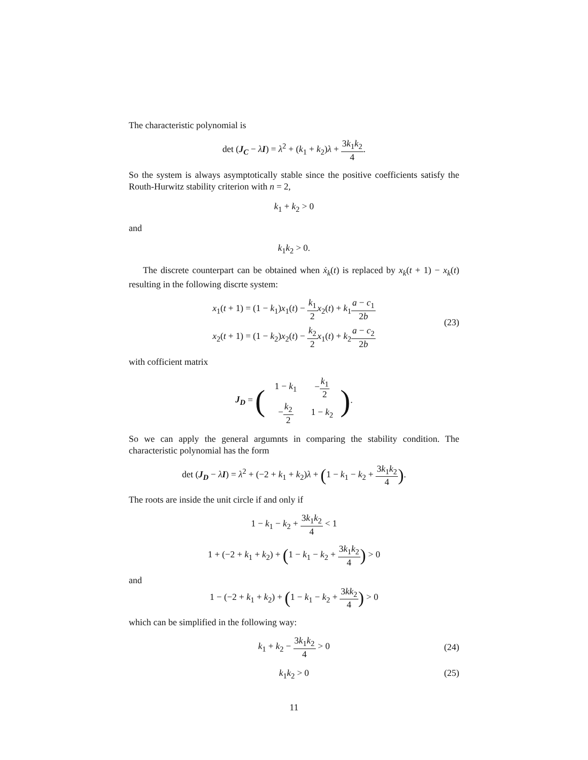The characteristic polynomial is
det (J<sub>C</sub> − λI) = λ<sup>2</sup> + (k<sub>1</sub> + k<sub>2</sub>)λ + 3k<sub>1</sub>k<sub>2</sub> 4.
So the system is always asymptotically stable since the positive coefficients satisfy the Routh-Hurwitz stability criterion with n = 2,
k<sub>1</sub> + k<sub>2</sub> > 0
and
k<sub>1</sub>k<sub>2</sub> > 0.
The discrete counterpart can be obtained when ẋ<sub>k</sub>(t) is replaced by x<sub>k</sub>(t + 1) − x<sub>k</sub>(t) resulting in the following discrte system:
(23)
x<sub>1</sub>(t + 1) = (1 − k<sub>1</sub>)x<sub>1</sub>(t) − k<sub>1</sub> 2 x<sub>2</sub>(t) + k<sub>1</sub>a − c<sub>1</sub> 2b
x<sub>2</sub>(t + 1) = (1 − k<sub>2</sub>)x<sub>2</sub>(t) − k<sub>2</sub> 2 x<sub>1</sub>(t) + k<sub>2</sub>a − c<sub>2</sub> 2b
with cofficient matrix
J<sub>D</sub> = (
| 1 − k<sub>1</sub> | − k<sub>1</sub> 2 |
| − k<sub>2</sub> 2 | 1 − k<sub>2</sub> |
).
So we can apply the general argumnts in comparing the stability condition. The characteristic polynomial has the form
det (J<sub>D</sub> − λI) = λ<sup>2</sup> + (−2 + k<sub>1</sub> + k<sub>2</sub>)λ + (1 − k<sub>1</sub> − k<sub>2</sub> + 3k<sub>1</sub>k<sub>2</sub> 4).
The roots are inside the unit circle if and only if
1 − k<sub>1</sub> − k<sub>2</sub> + 3k<sub>1</sub>k<sub>2</sub> 4 < 1
1 + (−2 + k<sub>1</sub> + k<sub>2</sub>) + (1 − k<sub>1</sub> − k<sub>2</sub> + 3k<sub>1</sub>k<sub>2</sub> 4) > 0
and
1 − (−2 + k<sub>1</sub> + k<sub>2</sub>) + (1 − k<sub>1</sub> − k<sub>2</sub> + 3kk<sub>2</sub> 4) > 0
which can be simplified in the following way:
k<sub>1</sub> + k<sub>2</sub> − 3k<sub>1</sub>k<sub>2</sub> 4 > 0
(24)
k<sub>1</sub>k<sub>2</sub> > 0 (25)
11